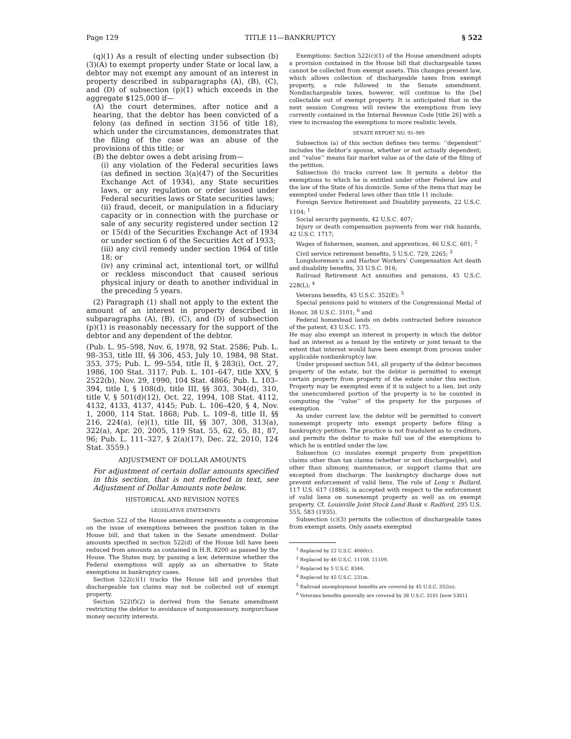Page 129 TITLE 11—BANKRUPTCY § 522
(q)(1) As a result of electing under subsection (b)(3)(A) to exempt property under State or local law, a debtor may not exempt any amount of an interest in property described in subparagraphs (A), (B), (C), and (D) of subsection (p)(1) which exceeds in the aggregate $125,000 if—
(A) the court determines, after notice and a hearing, that the debtor has been convicted of a felony (as defined in section 3156 of title 18), which under the circumstances, demonstrates that the filing of the case was an abuse of the provisions of this title; or
(B) the debtor owes a debt arising from—
(i) any violation of the Federal securities laws (as defined in section 3(a)(47) of the Securities Exchange Act of 1934), any State securities laws, or any regulation or order issued under Federal securities laws or State securities laws;
(ii) fraud, deceit, or manipulation in a fiduciary capacity or in connection with the purchase or sale of any security registered under section 12 or 15(d) of the Securities Exchange Act of 1934 or under section 6 of the Securities Act of 1933;
(iii) any civil remedy under section 1964 of title 18; or
(iv) any criminal act, intentional tort, or willful or reckless misconduct that caused serious physical injury or death to another individual in the preceding 5 years.
(2) Paragraph (1) shall not apply to the extent the amount of an interest in property described in subparagraphs (A), (B), (C), and (D) of subsection (p)(1) is reasonably necessary for the support of the debtor and any dependent of the debtor.
(Pub. L. 95–598, Nov. 6, 1978, 92 Stat. 2586; Pub. L. 98–353, title III, §§ 306, 453, July 10, 1984, 98 Stat. 353, 375; Pub. L. 99–554, title II, § 283(i), Oct. 27, 1986, 100 Stat. 3117; Pub. L. 101–647, title XXV, § 2522(b), Nov. 29, 1990, 104 Stat. 4866; Pub. L. 103–394, title I, § 108(d), title III, §§ 303, 304(d), 310, title V, § 501(d)(12), Oct. 22, 1994, 108 Stat. 4112, 4132, 4133, 4137, 4145; Pub. L. 106–420, § 4, Nov. 1, 2000, 114 Stat. 1868; Pub. L. 109–8, title II, §§ 216, 224(a), (e)(1), title III, §§ 307, 308, 313(a), 322(a), Apr. 20, 2005, 119 Stat. 55, 62, 65, 81, 87, 96; Pub. L. 111–327, § 2(a)(17), Dec. 22, 2010, 124 Stat. 3559.)
ADJUSTMENT OF DOLLAR AMOUNTS
For adjustment of certain dollar amounts specified in this section, that is not reflected in text, see Adjustment of Dollar Amounts note below.
HISTORICAL AND REVISION NOTES
LEGISLATIVE STATEMENTS
Section 522 of the House amendment represents a compromise on the issue of exemptions between the position taken in the House bill, and that taken in the Senate amendment. Dollar amounts specified in section 522(d) of the House bill have been reduced from amounts as contained in H.R. 8200 as passed by the House. The States may, by passing a law, determine whether the Federal exemptions will apply as an alternative to State exemptions in bankruptcy cases.
Section 522(c)(1) tracks the House bill and provides that dischargeable tax claims may not be collected out of exempt property.
Section 522(f)(2) is derived from the Senate amendment restricting the debtor to avoidance of nonpossessory, nonpurchase money security interests.
Exemptions: Section 522(c)(1) of the House amendment adopts a provision contained in the House bill that dischargeable taxes cannot be collected from exempt assets. This changes present law, which allows collection of dischargeable taxes from exempt property, a rule followed in the Senate amendment. Nondischargeable taxes, however, will continue to the [be] collectable out of exempt property. It is anticipated that in the next session Congress will review the exemptions from levy currently contained in the Internal Revenue Code [title 26] with a view to increasing the exemptions to more realistic levels.
SENATE REPORT NO. 95–989
Subsection (a) of this section defines two terms: ‘‘dependent’’ includes the debtor’s spouse, whether or not actually dependent; and ‘‘value’’ means fair market value as of the date of the filing of the petition.
Subsection (b) tracks current law. It permits a debtor the exemptions to which he is entitled under other Federal law and the law of the State of his domicile. Some of the items that may be exempted under Federal laws other than title 11 include:
Foreign Service Retirement and Disability payments, 22 U.S.C. 1104; <sup>1</sup>
Social security payments, 42 U.S.C. 407;
Injury or death compensation payments from war risk hazards, 42 U.S.C. 1717;
Wages of fishermen, seamen, and apprentices, 46 U.S.C. 601; <sup>2</sup>
Civil service retirement benefits, 5 U.S.C. 729, 2265; <sup>3</sup>
Longshoremen’s and Harbor Workers’ Compensation Act death and disability benefits, 33 U.S.C. 916;
Railroad Retirement Act annuities and pensions, 45 U.S.C. 228(L); <sup>4</sup>
Veterans benefits, 45 U.S.C. 352(E); <sup>5</sup>
Special pensions paid to winners of the Congressional Medal of Honor, 38 U.S.C. 3101; <sup>6</sup> and
Federal homestead lands on debts contracted before issuance of the patent, 43 U.S.C. 175.
He may also exempt an interest in property in which the debtor had an interest as a tenant by the entirety or joint tenant to the extent that interest would have been exempt from process under applicable nonbankruptcy law.
Under proposed section 541, all property of the debtor becomes property of the estate, but the debtor is permitted to exempt certain property from property of the estate under this section. Property may be exempted even if it is subject to a lien, but only the unencumbered portion of the property is to be counted in computing the ‘‘value’’ of the property for the purposes of exemption.
As under current law, the debtor will be permitted to convert nonexempt property into exempt property before filing a bankruptcy petition. The practice is not fraudulent as to creditors, and permits the debtor to make full use of the exemptions to which he is entitled under the law.
Subsection (c) insulates exempt property from prepetition claims other than tax claims (whether or not dischargeable), and other than alimony, maintenance, or support claims that are excepted from discharge. The bankruptcy discharge does not prevent enforcement of valid liens. The rule of Long v. Bullard, 117 U.S. 617 (1886), is accepted with respect to the enforcement of valid liens on nonexempt property as well as on exempt property. Cf. Louisville Joint Stock Land Bank v. Radford, 295 U.S. 555, 583 (1935).
Subsection (c)(3) permits the collection of dischargeable taxes from exempt assets. Only assets exempted
<sup>1</sup> Replaced by 22 U.S.C. 4060(c).
<sup>2</sup> Replaced by 46 U.S.C. 11108, 11109.
<sup>3</sup> Replaced by 5 U.S.C. 8346.
<sup>4</sup> Replaced by 45 U.S.C. 231m.
<sup>5</sup> Railroad unemployment benefits are covered by 45 U.S.C. 352(e).
<sup>6</sup> Veterans benefits generally are covered by 38 U.S.C. 3101 [now 5301].